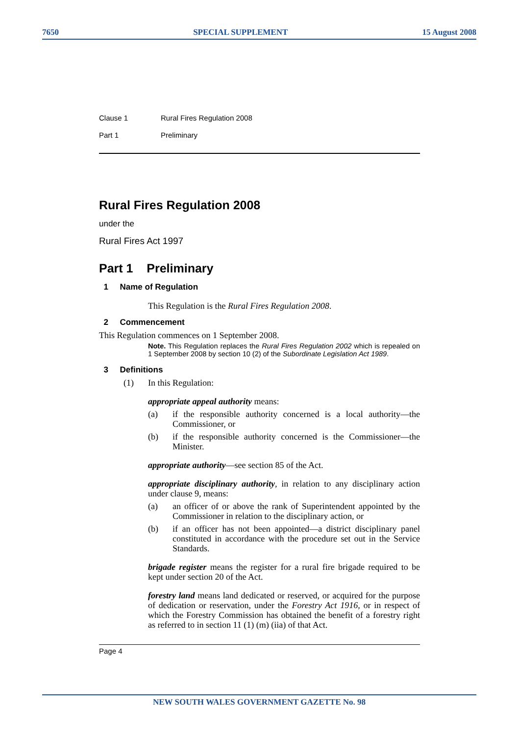7650 SPECIAL SUPPLEMENT 15 August 2008
Clause 1 Rural Fires Regulation 2008
Part 1 Preliminary
Rural Fires Regulation 2008
under the
Rural Fires Act 1997
Part 1 Preliminary
1 Name of Regulation
This Regulation is the Rural Fires Regulation 2008.
2 Commencement
This Regulation commences on 1 September 2008.
Note. This Regulation replaces the Rural Fires Regulation 2002 which is repealed on 1 September 2008 by section 10 (2) of the Subordinate Legislation Act 1989.
3 Definitions
(1) In this Regulation:
appropriate appeal authority means:
(a) if the responsible authority concerned is a local authority—the Commissioner, or
(b) if the responsible authority concerned is the Commissioner—the Minister.
appropriate authority—see section 85 of the Act.
appropriate disciplinary authority, in relation to any disciplinary action under clause 9, means:
(a) an officer of or above the rank of Superintendent appointed by the Commissioner in relation to the disciplinary action, or
(b) if an officer has not been appointed—a district disciplinary panel constituted in accordance with the procedure set out in the Service Standards.
brigade register means the register for a rural fire brigade required to be kept under section 20 of the Act.
forestry land means land dedicated or reserved, or acquired for the purpose of dedication or reservation, under the Forestry Act 1916, or in respect of which the Forestry Commission has obtained the benefit of a forestry right as referred to in section 11 (1) (m) (iia) of that Act.
Page 4
NEW SOUTH WALES GOVERNMENT GAZETTE No. 98